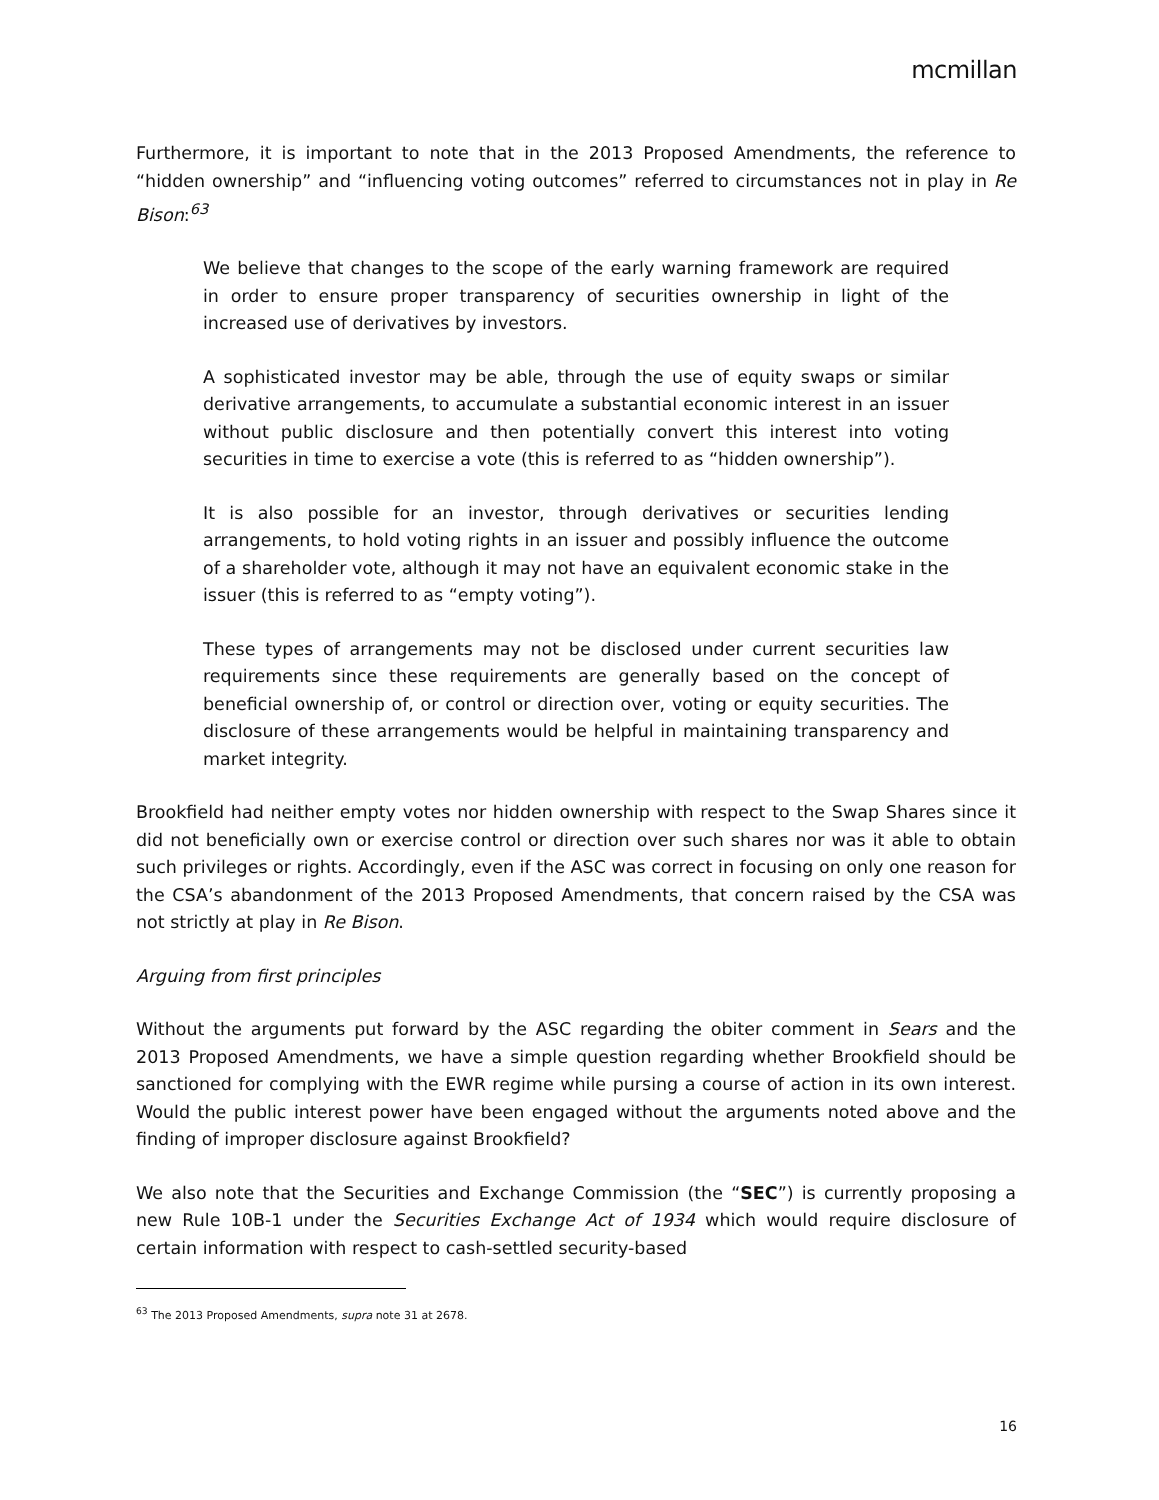mcmillan
Furthermore, it is important to note that in the 2013 Proposed Amendments, the reference to “hidden ownership” and “influencing voting outcomes” referred to circumstances not in play in Re Bison:<sup>63</sup>
We believe that changes to the scope of the early warning framework are required in order to ensure proper transparency of securities ownership in light of the increased use of derivatives by investors.
A sophisticated investor may be able, through the use of equity swaps or similar derivative arrangements, to accumulate a substantial economic interest in an issuer without public disclosure and then potentially convert this interest into voting securities in time to exercise a vote (this is referred to as “hidden ownership”).
It is also possible for an investor, through derivatives or securities lending arrangements, to hold voting rights in an issuer and possibly influence the outcome of a shareholder vote, although it may not have an equivalent economic stake in the issuer (this is referred to as “empty voting”).
These types of arrangements may not be disclosed under current securities law requirements since these requirements are generally based on the concept of beneficial ownership of, or control or direction over, voting or equity securities. The disclosure of these arrangements would be helpful in maintaining transparency and market integrity.
Brookfield had neither empty votes nor hidden ownership with respect to the Swap Shares since it did not beneficially own or exercise control or direction over such shares nor was it able to obtain such privileges or rights. Accordingly, even if the ASC was correct in focusing on only one reason for the CSA’s abandonment of the 2013 Proposed Amendments, that concern raised by the CSA was not strictly at play in Re Bison.
Arguing from first principles
Without the arguments put forward by the ASC regarding the obiter comment in Sears and the 2013 Proposed Amendments, we have a simple question regarding whether Brookfield should be sanctioned for complying with the EWR regime while pursing a course of action in its own interest. Would the public interest power have been engaged without the arguments noted above and the finding of improper disclosure against Brookfield?
We also note that the Securities and Exchange Commission (the “SEC”) is currently proposing a new Rule 10B-1 under the Securities Exchange Act of 1934 which would require disclosure of certain information with respect to cash-settled security-based
<sup>63</sup> The 2013 Proposed Amendments, supra note 31 at 2678.
16